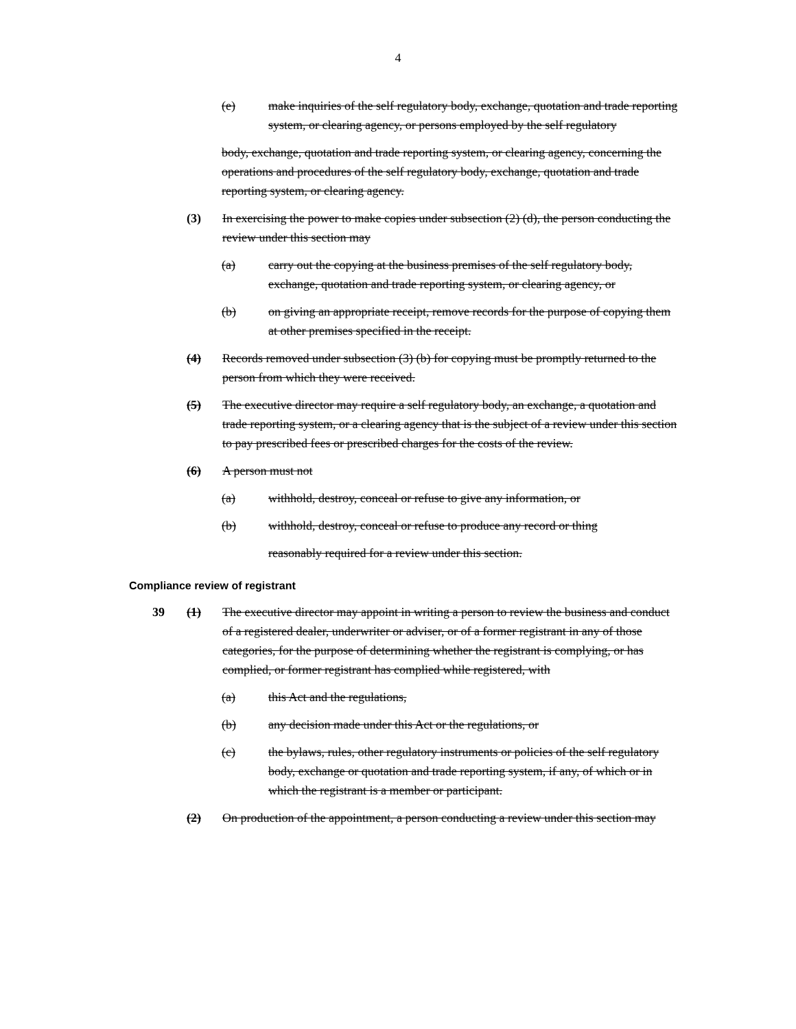4
(e) make inquiries of the self regulatory body, exchange, quotation and trade reporting system, or clearing agency, or persons employed by the self regulatory
body, exchange, quotation and trade reporting system, or clearing agency, concerning the operations and procedures of the self regulatory body, exchange, quotation and trade reporting system, or clearing agency.
(3) In exercising the power to make copies under subsection (2) (d), the person conducting the review under this section may
(a) carry out the copying at the business premises of the self regulatory body, exchange, quotation and trade reporting system, or clearing agency, or
(b) on giving an appropriate receipt, remove records for the purpose of copying them at other premises specified in the receipt.
(4) Records removed under subsection (3) (b) for copying must be promptly returned to the person from which they were received.
(5) The executive director may require a self regulatory body, an exchange, a quotation and trade reporting system, or a clearing agency that is the subject of a review under this section to pay prescribed fees or prescribed charges for the costs of the review.
(6) A person must not
(a) withhold, destroy, conceal or refuse to give any information, or
(b) withhold, destroy, conceal or refuse to produce any record or thing
reasonably required for a review under this section.
Compliance review of registrant
39 (1) The executive director may appoint in writing a person to review the business and conduct of a registered dealer, underwriter or adviser, or of a former registrant in any of those categories, for the purpose of determining whether the registrant is complying, or has complied, or former registrant has complied while registered, with
(a) this Act and the regulations,
(b) any decision made under this Act or the regulations, or
(c) the bylaws, rules, other regulatory instruments or policies of the self regulatory body, exchange or quotation and trade reporting system, if any, of which or in which the registrant is a member or participant.
(2) On production of the appointment, a person conducting a review under this section may